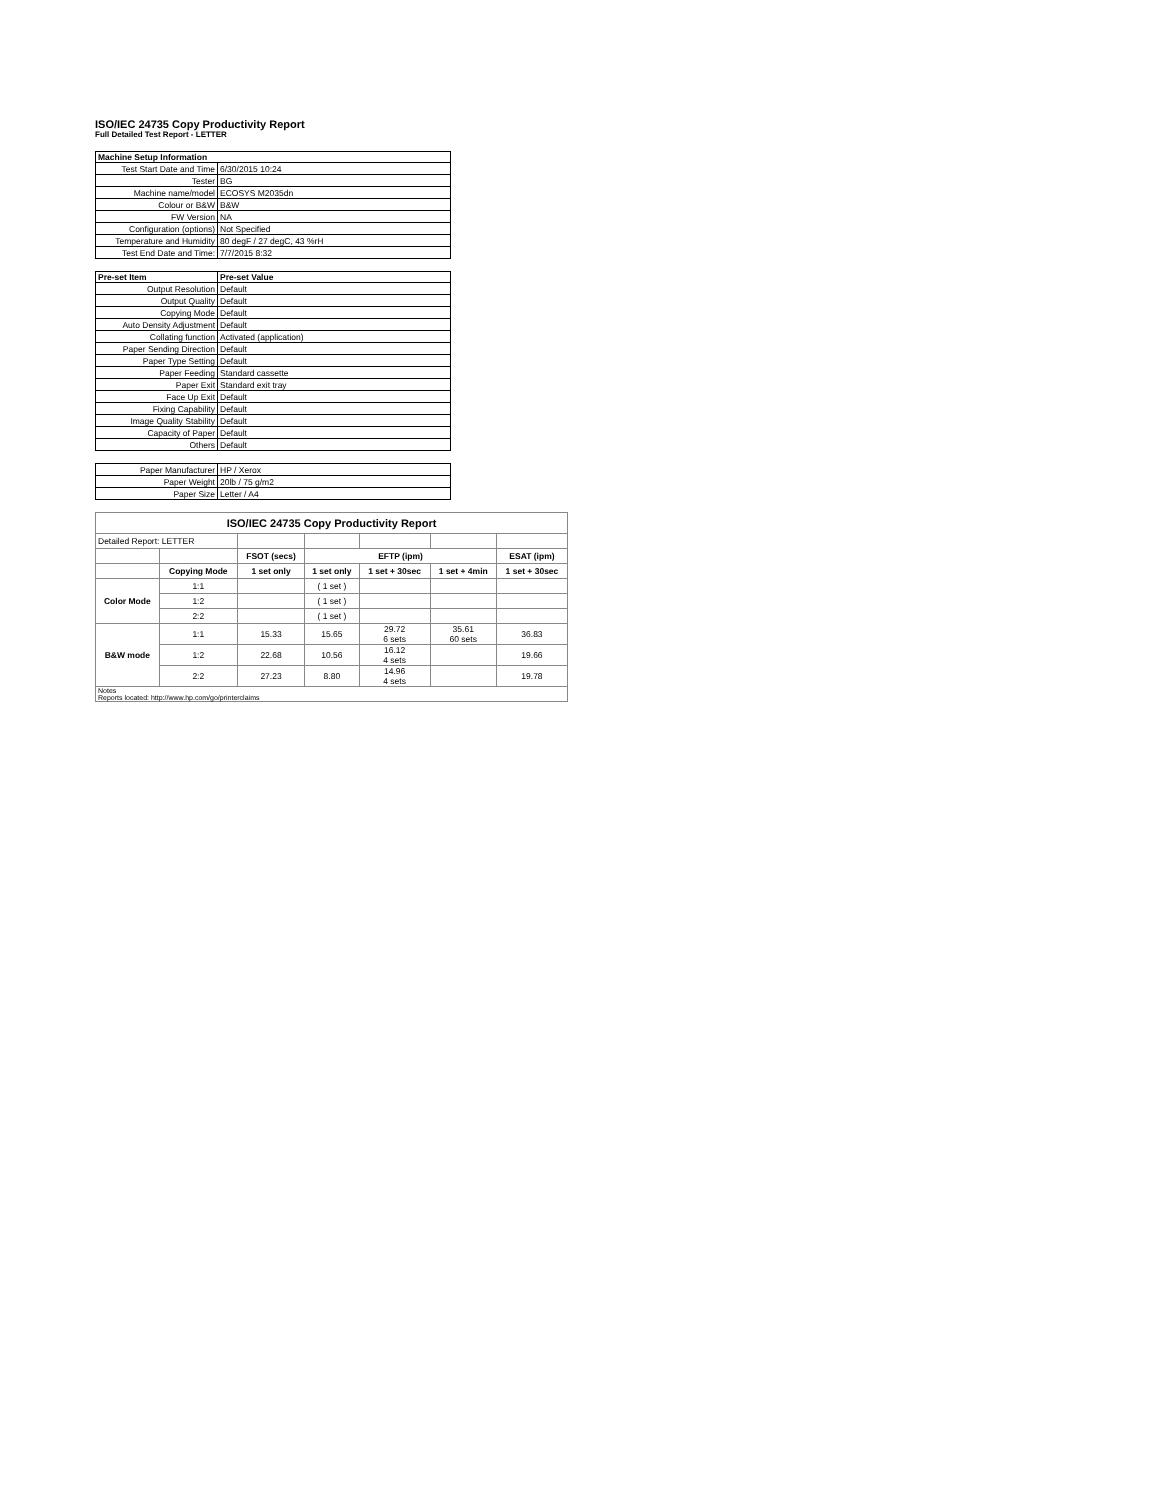ISO/IEC 24735 Copy Productivity Report
Full Detailed Test Report - LETTER
| Machine Setup Information | |
| --- | --- |
| Test Start Date and Time | 6/30/2015 10:24 |
| Tester | BG |
| Machine name/model | ECOSYS M2035dn |
| Colour or B&W | B&W |
| FW Version | NA |
| Configuration (options) | Not Specified |
| Temperature and Humidity | 80 degF / 27 degC, 43 %rH |
| Test End Date and Time: | 7/7/2015 8:32 |
| Pre-set Item | Pre-set Value |
| --- | --- |
| Output Resolution | Default |
| Output Quality | Default |
| Copying Mode | Default |
| Auto Density Adjustment | Default |
| Collating function | Activated (application) |
| Paper Sending Direction | Default |
| Paper Type Setting | Default |
| Paper Feeding | Standard cassette |
| Paper Exit | Standard exit tray |
| Face Up Exit | Default |
| Fixing Capability | Default |
| Image Quality Stability | Default |
| Capacity of Paper | Default |
| Others | Default |
| Paper Manufacturer | HP / Xerox |
| Paper Weight | 20lb / 75 g/m2 |
| Paper Size | Letter / A4 |
| ISO/IEC 24735 Copy Productivity Report | | | | | | |
| --- | --- | --- | --- | --- | --- | --- |
| Detailed Report: LETTER | | | | | | |
| | | FSOT (secs) | EFTP (ipm) | | | ESAT (ipm) |
| | Copying Mode | 1 set only | 1 set only | 1 set + 30sec | 1 set + 4min | 1 set + 30sec |
| Color Mode | 1:1 | | ( 1 set ) | | | |
| | 1:2 | | ( 1 set ) | | | |
| | 2:2 | | ( 1 set ) | | | |
| B&W mode | 1:1 | 15.33 | 15.65 | 29.72 6 sets | 35.61 60 sets | 36.83 |
| | 1:2 | 22.68 | 10.56 | 16.12 4 sets | | 19.66 |
| | 2:2 | 27.23 | 8.80 | 14.96 4 sets | | 19.78 |
| Notes Reports located: http://www.hp.com/go/printerclaims | | | | | | |